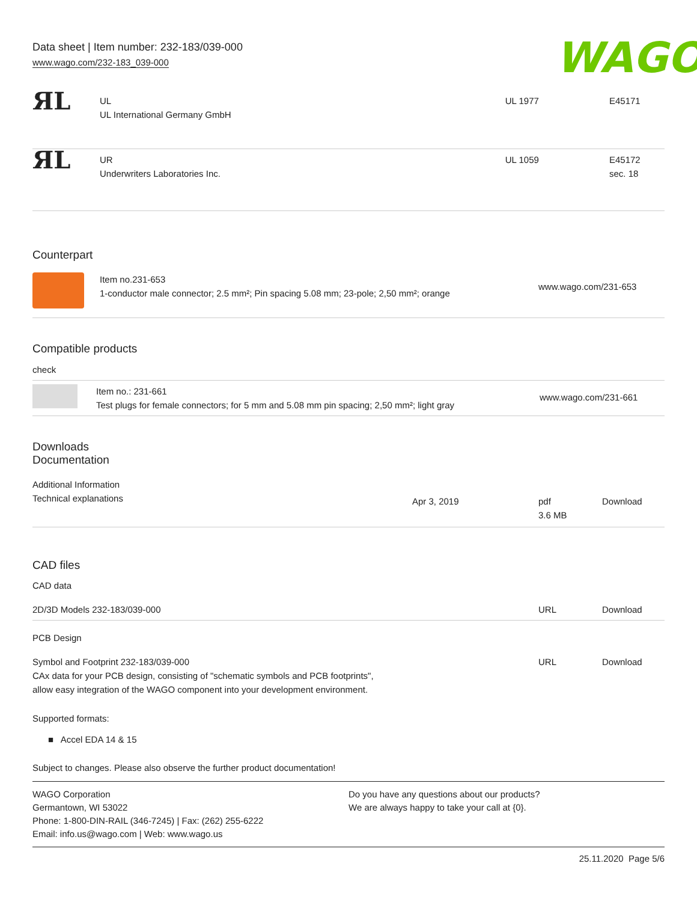Data sheet | Item number: 232-183/039-000
www.wago.com/232-183_039-000
WAGO
| ЯL | UL UL International Germany GmbH | UL 1977 | E45171 |
| ЯL | UR Underwriters Laboratories Inc. | UL 1059 | E45172 sec. 18 |
Counterpart
| | Item no.231-653 1-conductor male connector; 2.5 mm²; Pin spacing 5.08 mm; 23-pole; 2,50 mm²; orange | www.wago.com/231-653 |
Compatible products
| check | | |
| | Item no.: 231-661 Test plugs for female connectors; for 5 mm and 5.08 mm pin spacing; 2,50 mm²; light gray | www.wago.com/231-661 |
Downloads
Documentation
| Additional Information Technical explanations |
| | Apr 3, 2019 | pdf 3.6 MB | Download |
CAD files
CAD data
| 2D/3D Models 232-183/039-000 | URL | Download |
PCB Design
| Symbol and Footprint 232-183/039-000 CAx data for your PCB design, consisting of "schematic symbols and PCB footprints", allow easy integration of the WAGO component into your development environment. | URL | Download |
Supported formats:
■ Accel EDA 14 & 15
Subject to changes. Please also observe the further product documentation!
WAGO Corporation
Germantown, WI 53022
Phone: 1-800-DIN-RAIL (346-7245) | Fax: (262) 255-6222
Email: info.us@wago.com | Web: www.wago.us
Do you have any questions about our products?
We are always happy to take your call at {0}.
25.11.2020 Page 5/6